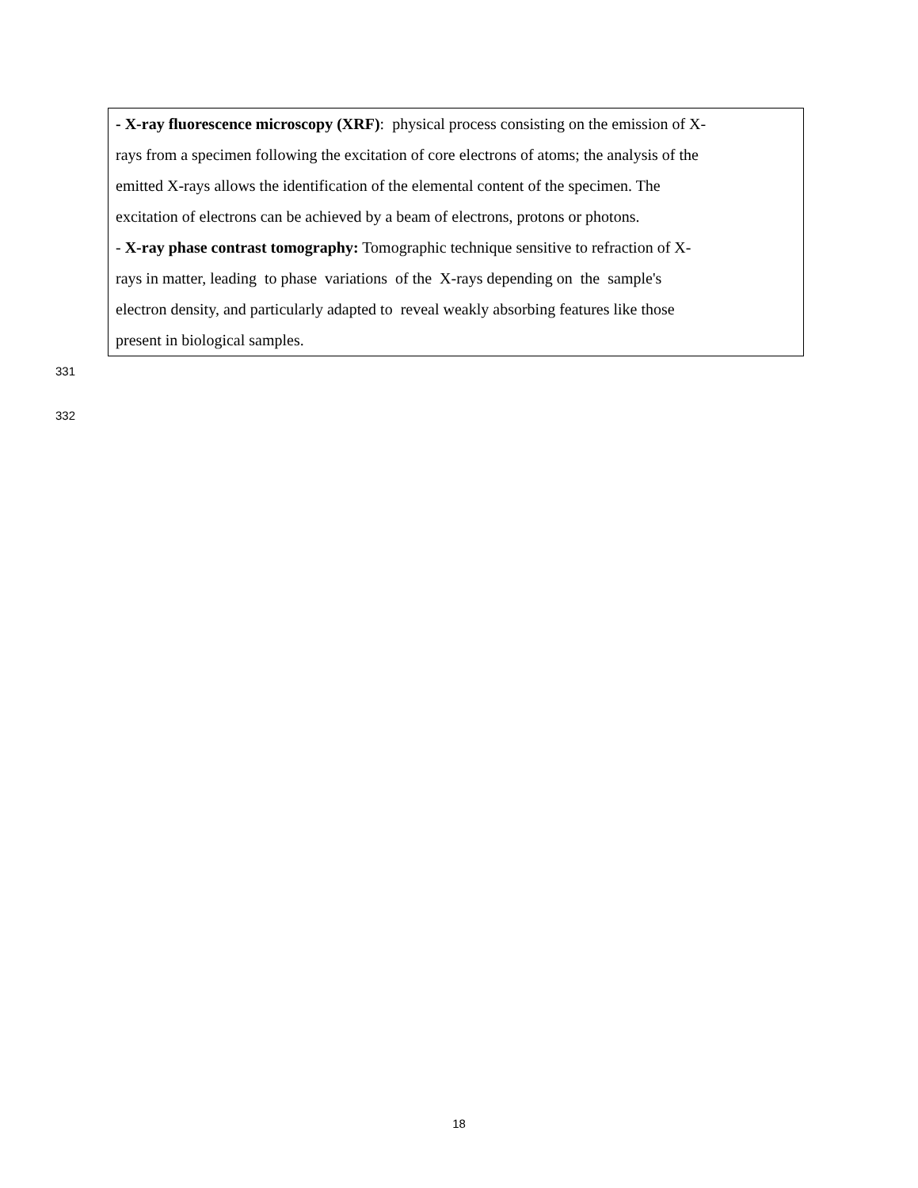- X-ray fluorescence microscopy (XRF): physical process consisting on the emission of X-
rays from a specimen following the excitation of core electrons of atoms; the analysis of the
emitted X-rays allows the identification of the elemental content of the specimen. The
excitation of electrons can be achieved by a beam of electrons, protons or photons.
- X-ray phase contrast tomography: Tomographic technique sensitive to refraction of X-
rays in matter, leading to phase variations of the X-rays depending on the sample's
electron density, and particularly adapted to reveal weakly absorbing features like those
present in biological samples.
331
332
18